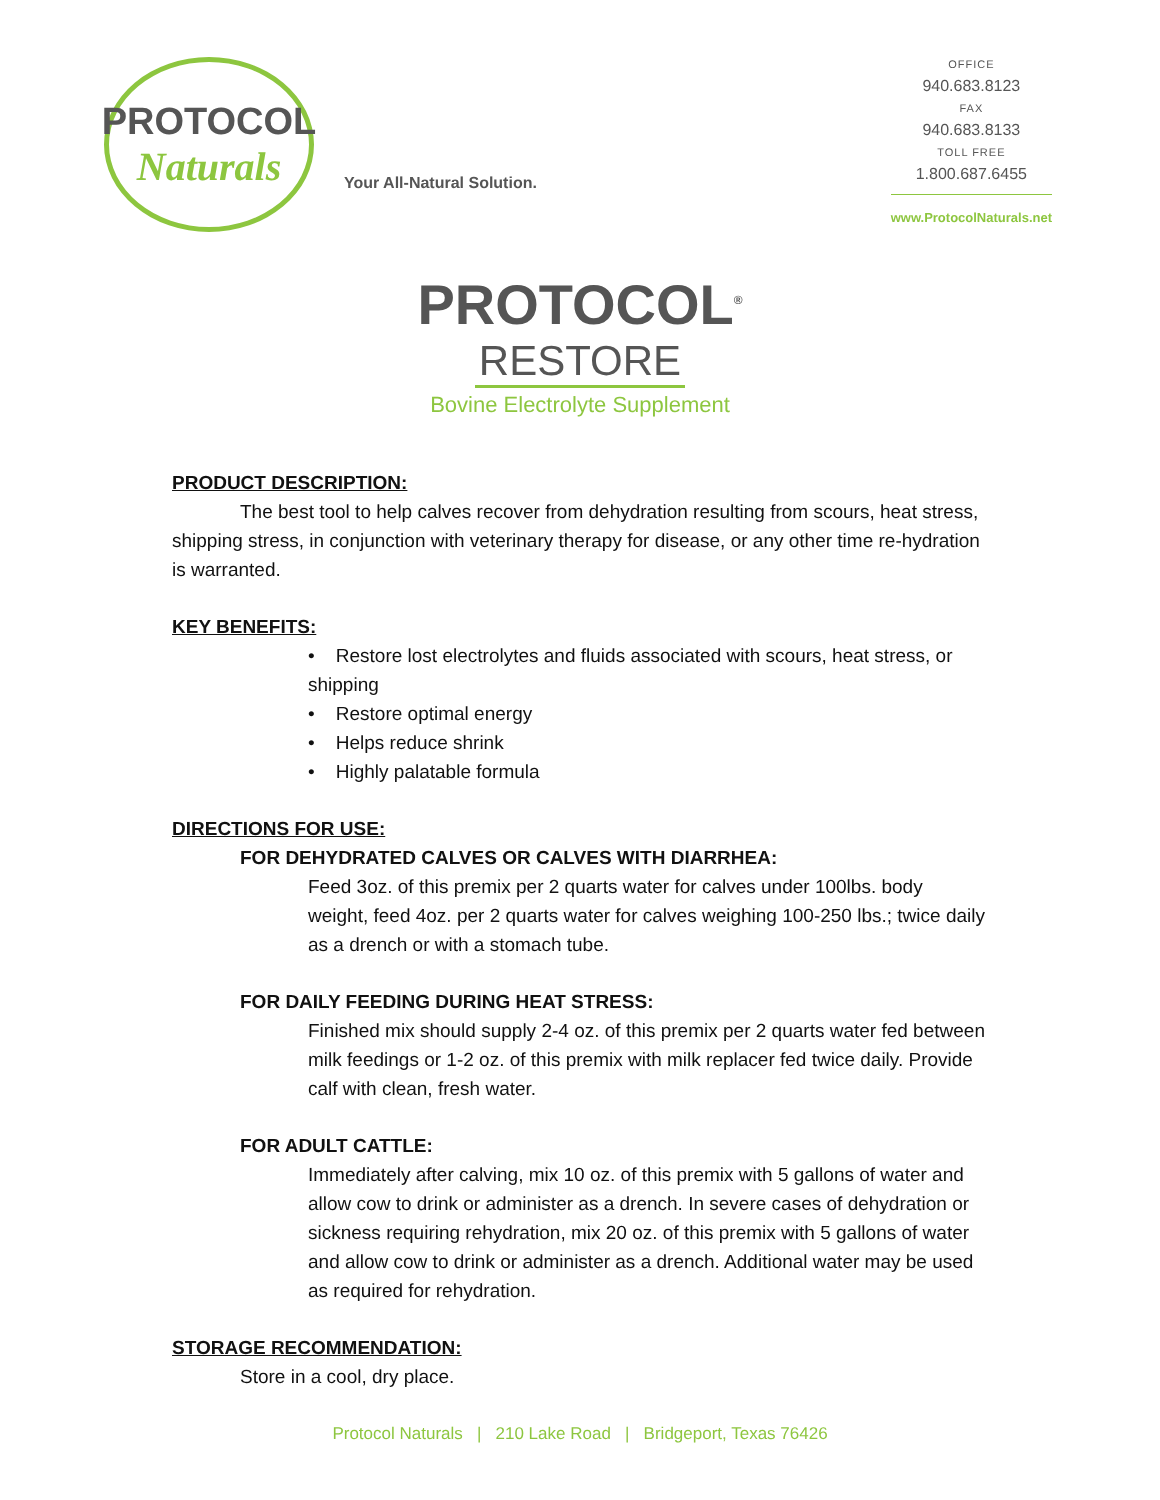PROTOCOL
Naturals
Your All-Natural Solution.
OFFICE
940.683.8123
FAX
940.683.8133
TOLL FREE
1.800.687.6455
www.ProtocolNaturals.net
PROTOCOL<sup>®</sup>
RESTORE
Bovine Electrolyte Supplement
PRODUCT DESCRIPTION:
The best tool to help calves recover from dehydration resulting from scours, heat stress, shipping stress, in conjunction with veterinary therapy for disease, or any other time re-hydration is warranted.
KEY BENEFITS:
• Restore lost electrolytes and fluids associated with scours, heat stress, or shipping
• Restore optimal energy
• Helps reduce shrink
• Highly palatable formula
DIRECTIONS FOR USE:
FOR DEHYDRATED CALVES OR CALVES WITH DIARRHEA:
Feed 3oz. of this premix per 2 quarts water for calves under 100lbs. body weight, feed 4oz. per 2 quarts water for calves weighing 100-250 lbs.; twice daily as a drench or with a stomach tube.
FOR DAILY FEEDING DURING HEAT STRESS:
Finished mix should supply 2-4 oz. of this premix per 2 quarts water fed between milk feedings or 1-2 oz. of this premix with milk replacer fed twice daily. Provide calf with clean, fresh water.
FOR ADULT CATTLE:
Immediately after calving, mix 10 oz. of this premix with 5 gallons of water and allow cow to drink or administer as a drench. In severe cases of dehydration or sickness requiring rehydration, mix 20 oz. of this premix with 5 gallons of water and allow cow to drink or administer as a drench. Additional water may be used as required for rehydration.
STORAGE RECOMMENDATION:
Store in a cool, dry place.
Protocol Naturals | 210 Lake Road | Bridgeport, Texas 76426